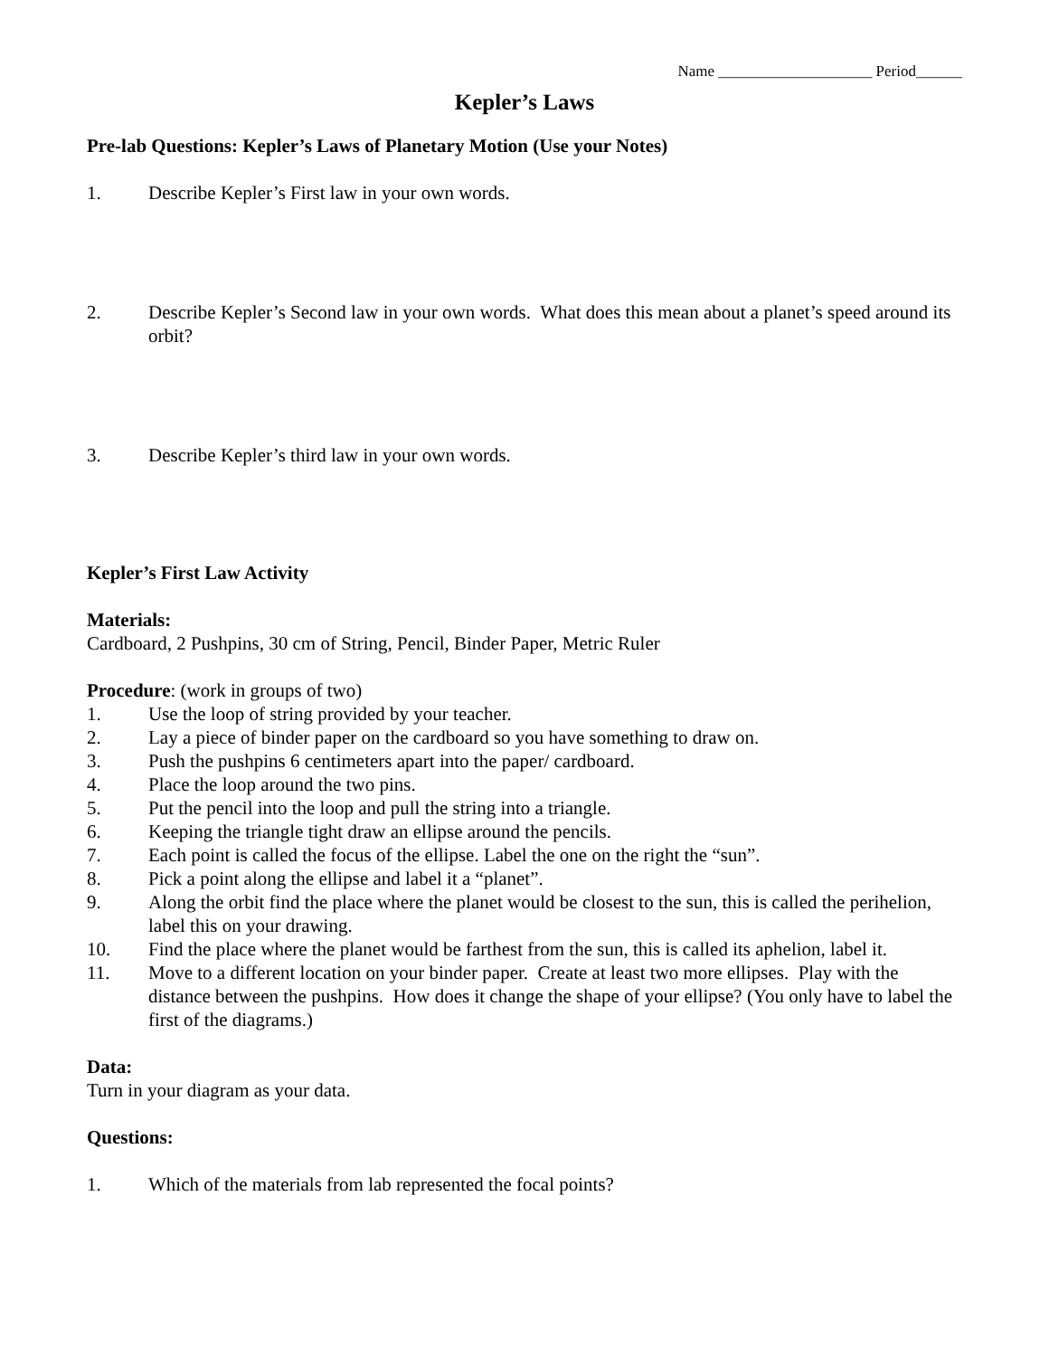Name ____________________ Period______
Kepler’s Laws
Pre-lab Questions: Kepler’s Laws of Planetary Motion (Use your Notes)
1. Describe Kepler’s First law in your own words.
2. Describe Kepler’s Second law in your own words. What does this mean about a planet’s speed around its orbit?
3. Describe Kepler’s third law in your own words.
Kepler’s First Law Activity
Materials:
Cardboard, 2 Pushpins, 30 cm of String, Pencil, Binder Paper, Metric Ruler
Procedure: (work in groups of two)
1. Use the loop of string provided by your teacher.
2. Lay a piece of binder paper on the cardboard so you have something to draw on.
3. Push the pushpins 6 centimeters apart into the paper/ cardboard.
4. Place the loop around the two pins.
5. Put the pencil into the loop and pull the string into a triangle.
6. Keeping the triangle tight draw an ellipse around the pencils.
7. Each point is called the focus of the ellipse. Label the one on the right the “sun”.
8. Pick a point along the ellipse and label it a “planet”.
9. Along the orbit find the place where the planet would be closest to the sun, this is called the perihelion, label this on your drawing.
10. Find the place where the planet would be farthest from the sun, this is called its aphelion, label it.
11. Move to a different location on your binder paper. Create at least two more ellipses. Play with the distance between the pushpins. How does it change the shape of your ellipse? (You only have to label the first of the diagrams.)
Data:
Turn in your diagram as your data.
Questions:
1. Which of the materials from lab represented the focal points?